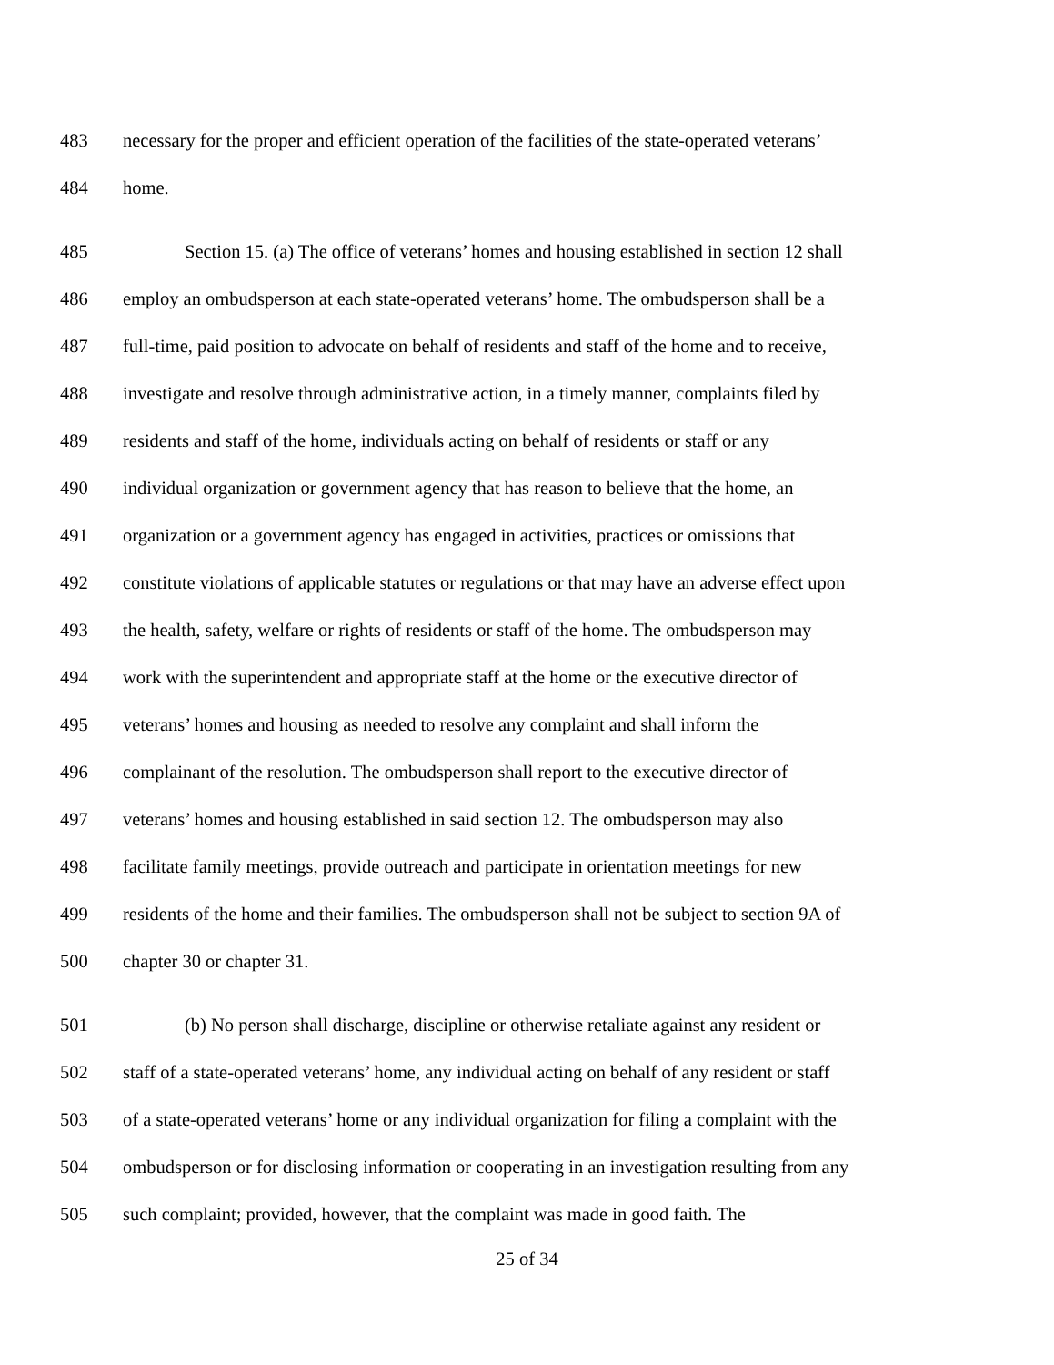483 necessary for the proper and efficient operation of the facilities of the state-operated veterans’
484 home.
485 Section 15. (a) The office of veterans’ homes and housing established in section 12 shall
486 employ an ombudsperson at each state-operated veterans’ home. The ombudsperson shall be a
487 full-time, paid position to advocate on behalf of residents and staff of the home and to receive,
488 investigate and resolve through administrative action, in a timely manner, complaints filed by
489 residents and staff of the home, individuals acting on behalf of residents or staff or any
490 individual organization or government agency that has reason to believe that the home, an
491 organization or a government agency has engaged in activities, practices or omissions that
492 constitute violations of applicable statutes or regulations or that may have an adverse effect upon
493 the health, safety, welfare or rights of residents or staff of the home. The ombudsperson may
494 work with the superintendent and appropriate staff at the home or the executive director of
495 veterans’ homes and housing as needed to resolve any complaint and shall inform the
496 complainant of the resolution. The ombudsperson shall report to the executive director of
497 veterans’ homes and housing established in said section 12. The ombudsperson may also
498 facilitate family meetings, provide outreach and participate in orientation meetings for new
499 residents of the home and their families. The ombudsperson shall not be subject to section 9A of
500 chapter 30 or chapter 31.
501 (b) No person shall discharge, discipline or otherwise retaliate against any resident or
502 staff of a state-operated veterans’ home, any individual acting on behalf of any resident or staff
503 of a state-operated veterans’ home or any individual organization for filing a complaint with the
504 ombudsperson or for disclosing information or cooperating in an investigation resulting from any
505 such complaint; provided, however, that the complaint was made in good faith. The
25 of 34